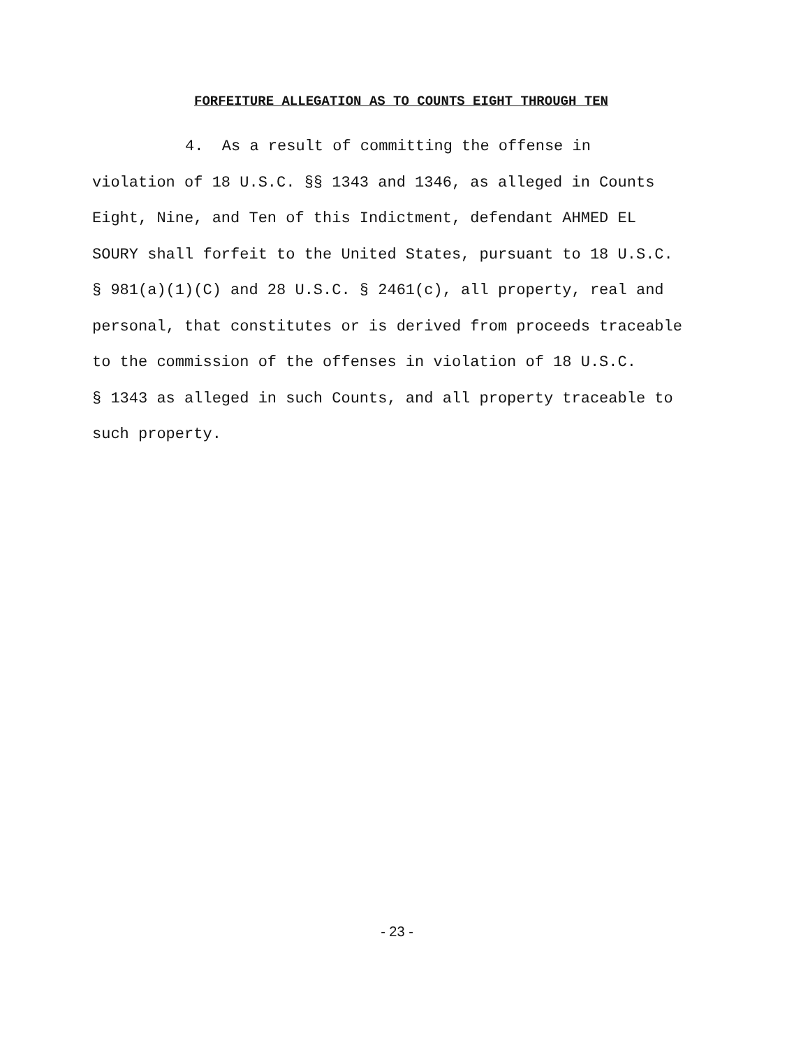FORFEITURE ALLEGATION AS TO COUNTS EIGHT THROUGH TEN
4. As a result of committing the offense in
violation of 18 U.S.C. §§ 1343 and 1346, as alleged in Counts
Eight, Nine, and Ten of this Indictment, defendant AHMED EL
SOURY shall forfeit to the United States, pursuant to 18 U.S.C.
§ 981(a)(1)(C) and 28 U.S.C. § 2461(c), all property, real and
personal, that constitutes or is derived from proceeds traceable
to the commission of the offenses in violation of 18 U.S.C.
§ 1343 as alleged in such Counts, and all property traceable to
such property.
- 23 -